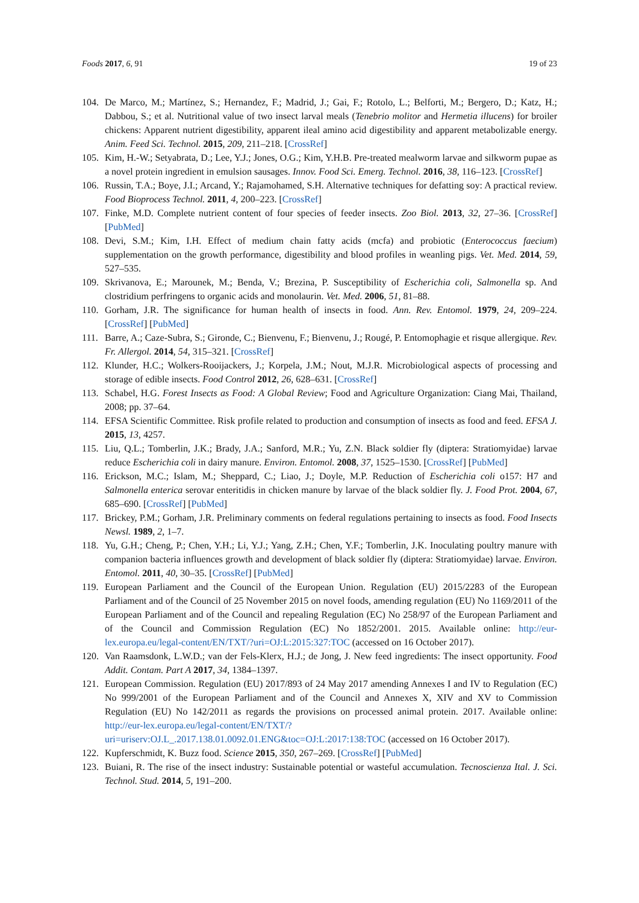Foods 2017, 6, 91 19 of 23
104. De Marco, M.; Martínez, S.; Hernandez, F.; Madrid, J.; Gai, F.; Rotolo, L.; Belforti, M.; Bergero, D.; Katz, H.; Dabbou, S.; et al. Nutritional value of two insect larval meals (Tenebrio molitor and Hermetia illucens) for broiler chickens: Apparent nutrient digestibility, apparent ileal amino acid digestibility and apparent metabolizable energy. Anim. Feed Sci. Technol. 2015, 209, 211–218. [CrossRef]
105. Kim, H.-W.; Setyabrata, D.; Lee, Y.J.; Jones, O.G.; Kim, Y.H.B. Pre-treated mealworm larvae and silkworm pupae as a novel protein ingredient in emulsion sausages. Innov. Food Sci. Emerg. Technol. 2016, 38, 116–123. [CrossRef]
106. Russin, T.A.; Boye, J.I.; Arcand, Y.; Rajamohamed, S.H. Alternative techniques for defatting soy: A practical review. Food Bioprocess Technol. 2011, 4, 200–223. [CrossRef]
107. Finke, M.D. Complete nutrient content of four species of feeder insects. Zoo Biol. 2013, 32, 27–36. [CrossRef] [PubMed]
108. Devi, S.M.; Kim, I.H. Effect of medium chain fatty acids (mcfa) and probiotic (Enterococcus faecium) supplementation on the growth performance, digestibility and blood profiles in weanling pigs. Vet. Med. 2014, 59, 527–535.
109. Skrivanova, E.; Marounek, M.; Benda, V.; Brezina, P. Susceptibility of Escherichia coli, Salmonella sp. And clostridium perfringens to organic acids and monolaurin. Vet. Med. 2006, 51, 81–88.
110. Gorham, J.R. The significance for human health of insects in food. Ann. Rev. Entomol. 1979, 24, 209–224. [CrossRef] [PubMed]
111. Barre, A.; Caze-Subra, S.; Gironde, C.; Bienvenu, F.; Bienvenu, J.; Rougé, P. Entomophagie et risque allergique. Rev. Fr. Allergol. 2014, 54, 315–321. [CrossRef]
112. Klunder, H.C.; Wolkers-Rooijackers, J.; Korpela, J.M.; Nout, M.J.R. Microbiological aspects of processing and storage of edible insects. Food Control 2012, 26, 628–631. [CrossRef]
113. Schabel, H.G. Forest Insects as Food: A Global Review; Food and Agriculture Organization: Ciang Mai, Thailand, 2008; pp. 37–64.
114. EFSA Scientific Committee. Risk profile related to production and consumption of insects as food and feed. EFSA J. 2015, 13, 4257.
115. Liu, Q.L.; Tomberlin, J.K.; Brady, J.A.; Sanford, M.R.; Yu, Z.N. Black soldier fly (diptera: Stratiomyidae) larvae reduce Escherichia coli in dairy manure. Environ. Entomol. 2008, 37, 1525–1530. [CrossRef] [PubMed]
116. Erickson, M.C.; Islam, M.; Sheppard, C.; Liao, J.; Doyle, M.P. Reduction of Escherichia coli o157: H7 and Salmonella enterica serovar enteritidis in chicken manure by larvae of the black soldier fly. J. Food Prot. 2004, 67, 685–690. [CrossRef] [PubMed]
117. Brickey, P.M.; Gorham, J.R. Preliminary comments on federal regulations pertaining to insects as food. Food Insects Newsl. 1989, 2, 1–7.
118. Yu, G.H.; Cheng, P.; Chen, Y.H.; Li, Y.J.; Yang, Z.H.; Chen, Y.F.; Tomberlin, J.K. Inoculating poultry manure with companion bacteria influences growth and development of black soldier fly (diptera: Stratiomyidae) larvae. Environ. Entomol. 2011, 40, 30–35. [CrossRef] [PubMed]
119. European Parliament and the Council of the European Union. Regulation (EU) 2015/2283 of the European Parliament and of the Council of 25 November 2015 on novel foods, amending regulation (EU) No 1169/2011 of the European Parliament and of the Council and repealing Regulation (EC) No 258/97 of the European Parliament and of the Council and Commission Regulation (EC) No 1852/2001. 2015. Available online: http://eur-lex.europa.eu/legal-content/EN/TXT/?uri=OJ:L:2015:327:TOC (accessed on 16 October 2017).
120. Van Raamsdonk, L.W.D.; van der Fels-Klerx, H.J.; de Jong, J. New feed ingredients: The insect opportunity. Food Addit. Contam. Part A 2017, 34, 1384–1397.
121. European Commission. Regulation (EU) 2017/893 of 24 May 2017 amending Annexes I and IV to Regulation (EC) No 999/2001 of the European Parliament and of the Council and Annexes X, XIV and XV to Commission Regulation (EU) No 142/2011 as regards the provisions on processed animal protein. 2017. Available online: http://eur-lex.europa.eu/legal-content/EN/TXT/?uri=uriserv:OJ.L_.2017.138.01.0092.01.ENG&toc=OJ:L:2017:138:TOC (accessed on 16 October 2017).
122. Kupferschmidt, K. Buzz food. Science 2015, 350, 267–269. [CrossRef] [PubMed]
123. Buiani, R. The rise of the insect industry: Sustainable potential or wasteful accumulation. Tecnoscienza Ital. J. Sci. Technol. Stud. 2014, 5, 191–200.